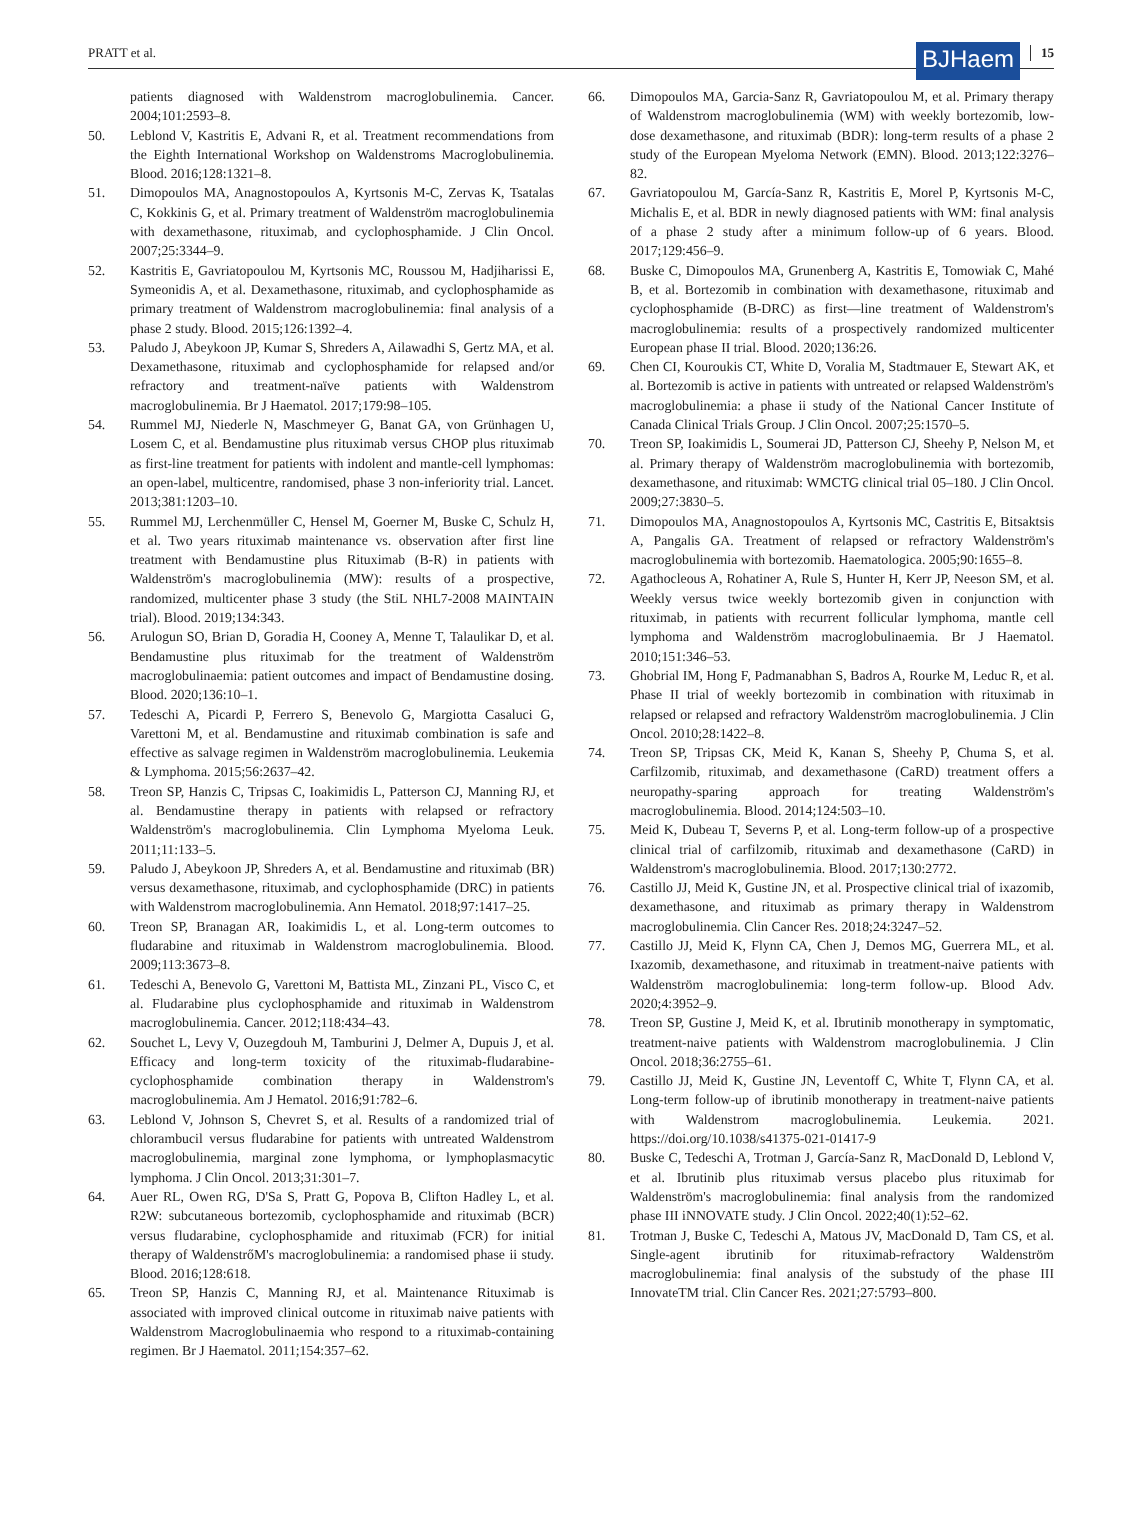PRATT et al. BJHaem 15
patients diagnosed with Waldenstrom macroglobulinemia. Cancer. 2004;101:2593–8.
50. Leblond V, Kastritis E, Advani R, et al. Treatment recommendations from the Eighth International Workshop on Waldenstroms Macroglobulinemia. Blood. 2016;128:1321–8.
51. Dimopoulos MA, Anagnostopoulos A, Kyrtsonis M-C, Zervas K, Tsatalas C, Kokkinis G, et al. Primary treatment of Waldenström macroglobulinemia with dexamethasone, rituximab, and cyclophosphamide. J Clin Oncol. 2007;25:3344–9.
52. Kastritis E, Gavriatopoulou M, Kyrtsonis MC, Roussou M, Hadjiharissi E, Symeonidis A, et al. Dexamethasone, rituximab, and cyclophosphamide as primary treatment of Waldenstrom macroglobulinemia: final analysis of a phase 2 study. Blood. 2015;126:1392–4.
53. Paludo J, Abeykoon JP, Kumar S, Shreders A, Ailawadhi S, Gertz MA, et al. Dexamethasone, rituximab and cyclophosphamide for relapsed and/or refractory and treatment-naïve patients with Waldenstrom macroglobulinemia. Br J Haematol. 2017;179:98–105.
54. Rummel MJ, Niederle N, Maschmeyer G, Banat GA, von Grünhagen U, Losem C, et al. Bendamustine plus rituximab versus CHOP plus rituximab as first-line treatment for patients with indolent and mantle-cell lymphomas: an open-label, multicentre, randomised, phase 3 non-inferiority trial. Lancet. 2013;381:1203–10.
55. Rummel MJ, Lerchenmüller C, Hensel M, Goerner M, Buske C, Schulz H, et al. Two years rituximab maintenance vs. observation after first line treatment with Bendamustine plus Rituximab (B-R) in patients with Waldenström's macroglobulinemia (MW): results of a prospective, randomized, multicenter phase 3 study (the StiL NHL7-2008 MAINTAIN trial). Blood. 2019;134:343.
56. Arulogun SO, Brian D, Goradia H, Cooney A, Menne T, Talaulikar D, et al. Bendamustine plus rituximab for the treatment of Waldenström macroglobulinaemia: patient outcomes and impact of Bendamustine dosing. Blood. 2020;136:10–1.
57. Tedeschi A, Picardi P, Ferrero S, Benevolo G, Margiotta Casaluci G, Varettoni M, et al. Bendamustine and rituximab combination is safe and effective as salvage regimen in Waldenström macroglobulinemia. Leukemia & Lymphoma. 2015;56:2637–42.
58. Treon SP, Hanzis C, Tripsas C, Ioakimidis L, Patterson CJ, Manning RJ, et al. Bendamustine therapy in patients with relapsed or refractory Waldenström's macroglobulinemia. Clin Lymphoma Myeloma Leuk. 2011;11:133–5.
59. Paludo J, Abeykoon JP, Shreders A, et al. Bendamustine and rituximab (BR) versus dexamethasone, rituximab, and cyclophosphamide (DRC) in patients with Waldenstrom macroglobulinemia. Ann Hematol. 2018;97:1417–25.
60. Treon SP, Branagan AR, Ioakimidis L, et al. Long-term outcomes to fludarabine and rituximab in Waldenstrom macroglobulinemia. Blood. 2009;113:3673–8.
61. Tedeschi A, Benevolo G, Varettoni M, Battista ML, Zinzani PL, Visco C, et al. Fludarabine plus cyclophosphamide and rituximab in Waldenstrom macroglobulinemia. Cancer. 2012;118:434–43.
62. Souchet L, Levy V, Ouzegdouh M, Tamburini J, Delmer A, Dupuis J, et al. Efficacy and long-term toxicity of the rituximab-fludarabine-cyclophosphamide combination therapy in Waldenstrom's macroglobulinemia. Am J Hematol. 2016;91:782–6.
63. Leblond V, Johnson S, Chevret S, et al. Results of a randomized trial of chlorambucil versus fludarabine for patients with untreated Waldenstrom macroglobulinemia, marginal zone lymphoma, or lymphoplasmacytic lymphoma. J Clin Oncol. 2013;31:301–7.
64. Auer RL, Owen RG, D'Sa S, Pratt G, Popova B, Clifton Hadley L, et al. R2W: subcutaneous bortezomib, cyclophosphamide and rituximab (BCR) versus fludarabine, cyclophosphamide and rituximab (FCR) for initial therapy of WaldenstrőM's macroglobulinemia: a randomised phase ii study. Blood. 2016;128:618.
65. Treon SP, Hanzis C, Manning RJ, et al. Maintenance Rituximab is associated with improved clinical outcome in rituximab naive patients with Waldenstrom Macroglobulinaemia who respond to a rituximab-containing regimen. Br J Haematol. 2011;154:357–62.
66. Dimopoulos MA, Garcia-Sanz R, Gavriatopoulou M, et al. Primary therapy of Waldenstrom macroglobulinemia (WM) with weekly bortezomib, low-dose dexamethasone, and rituximab (BDR): long-term results of a phase 2 study of the European Myeloma Network (EMN). Blood. 2013;122:3276–82.
67. Gavriatopoulou M, García-Sanz R, Kastritis E, Morel P, Kyrtsonis M-C, Michalis E, et al. BDR in newly diagnosed patients with WM: final analysis of a phase 2 study after a minimum follow-up of 6 years. Blood. 2017;129:456–9.
68. Buske C, Dimopoulos MA, Grunenberg A, Kastritis E, Tomowiak C, Mahé B, et al. Bortezomib in combination with dexamethasone, rituximab and cyclophosphamide (B-DRC) as first—line treatment of Waldenstrom's macroglobulinemia: results of a prospectively randomized multicenter European phase II trial. Blood. 2020;136:26.
69. Chen CI, Kouroukis CT, White D, Voralia M, Stadtmauer E, Stewart AK, et al. Bortezomib is active in patients with untreated or relapsed Waldenström's macroglobulinemia: a phase ii study of the National Cancer Institute of Canada Clinical Trials Group. J Clin Oncol. 2007;25:1570–5.
70. Treon SP, Ioakimidis L, Soumerai JD, Patterson CJ, Sheehy P, Nelson M, et al. Primary therapy of Waldenström macroglobulinemia with bortezomib, dexamethasone, and rituximab: WMCTG clinical trial 05–180. J Clin Oncol. 2009;27:3830–5.
71. Dimopoulos MA, Anagnostopoulos A, Kyrtsonis MC, Castritis E, Bitsaktsis A, Pangalis GA. Treatment of relapsed or refractory Waldenström's macroglobulinemia with bortezomib. Haematologica. 2005;90:1655–8.
72. Agathocleous A, Rohatiner A, Rule S, Hunter H, Kerr JP, Neeson SM, et al. Weekly versus twice weekly bortezomib given in conjunction with rituximab, in patients with recurrent follicular lymphoma, mantle cell lymphoma and Waldenström macroglobulinaemia. Br J Haematol. 2010;151:346–53.
73. Ghobrial IM, Hong F, Padmanabhan S, Badros A, Rourke M, Leduc R, et al. Phase II trial of weekly bortezomib in combination with rituximab in relapsed or relapsed and refractory Waldenström macroglobulinemia. J Clin Oncol. 2010;28:1422–8.
74. Treon SP, Tripsas CK, Meid K, Kanan S, Sheehy P, Chuma S, et al. Carfilzomib, rituximab, and dexamethasone (CaRD) treatment offers a neuropathy-sparing approach for treating Waldenström's macroglobulinemia. Blood. 2014;124:503–10.
75. Meid K, Dubeau T, Severns P, et al. Long-term follow-up of a prospective clinical trial of carfilzomib, rituximab and dexamethasone (CaRD) in Waldenstrom's macroglobulinemia. Blood. 2017;130:2772.
76. Castillo JJ, Meid K, Gustine JN, et al. Prospective clinical trial of ixazomib, dexamethasone, and rituximab as primary therapy in Waldenstrom macroglobulinemia. Clin Cancer Res. 2018;24:3247–52.
77. Castillo JJ, Meid K, Flynn CA, Chen J, Demos MG, Guerrera ML, et al. Ixazomib, dexamethasone, and rituximab in treatment-naive patients with Waldenström macroglobulinemia: long-term follow-up. Blood Adv. 2020;4:3952–9.
78. Treon SP, Gustine J, Meid K, et al. Ibrutinib monotherapy in symptomatic, treatment-naive patients with Waldenstrom macroglobulinemia. J Clin Oncol. 2018;36:2755–61.
79. Castillo JJ, Meid K, Gustine JN, Leventoff C, White T, Flynn CA, et al. Long-term follow-up of ibrutinib monotherapy in treatment-naive patients with Waldenstrom macroglobulinemia. Leukemia. 2021. https://doi.org/10.1038/s41375-021-01417-9
80. Buske C, Tedeschi A, Trotman J, García-Sanz R, MacDonald D, Leblond V, et al. Ibrutinib plus rituximab versus placebo plus rituximab for Waldenström's macroglobulinemia: final analysis from the randomized phase III iNNOVATE study. J Clin Oncol. 2022;40(1):52–62.
81. Trotman J, Buske C, Tedeschi A, Matous JV, MacDonald D, Tam CS, et al. Single-agent ibrutinib for rituximab-refractory Waldenström macroglobulinemia: final analysis of the substudy of the phase III InnovateTM trial. Clin Cancer Res. 2021;27:5793–800.